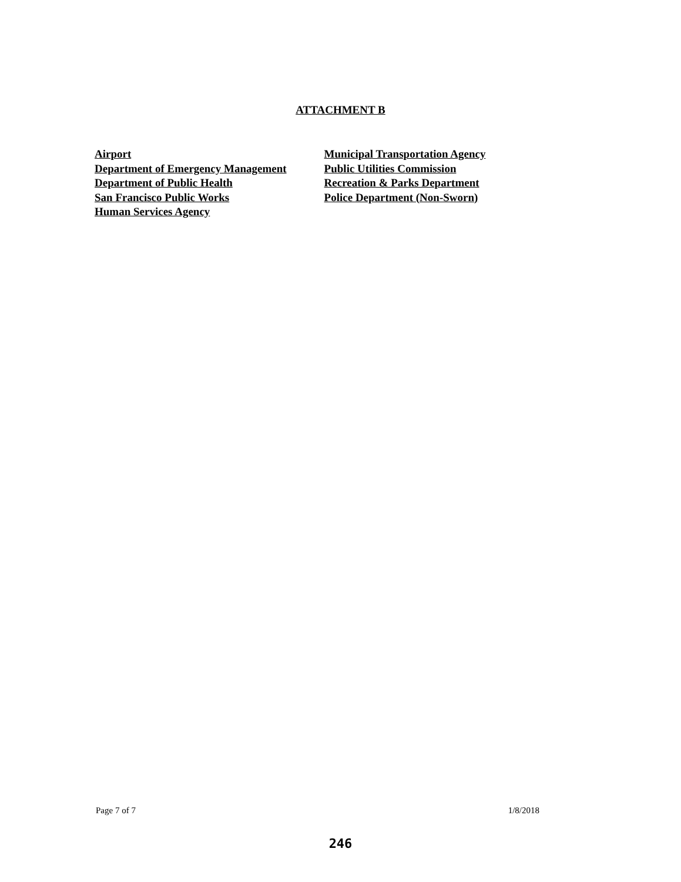ATTACHMENT B
Airport
Department of Emergency Management
Department of Public Health
San Francisco Public Works
Human Services Agency
Municipal Transportation Agency
Public Utilities Commission
Recreation & Parks Department
Police Department (Non-Sworn)
Page 7 of 7 1/8/2018
246